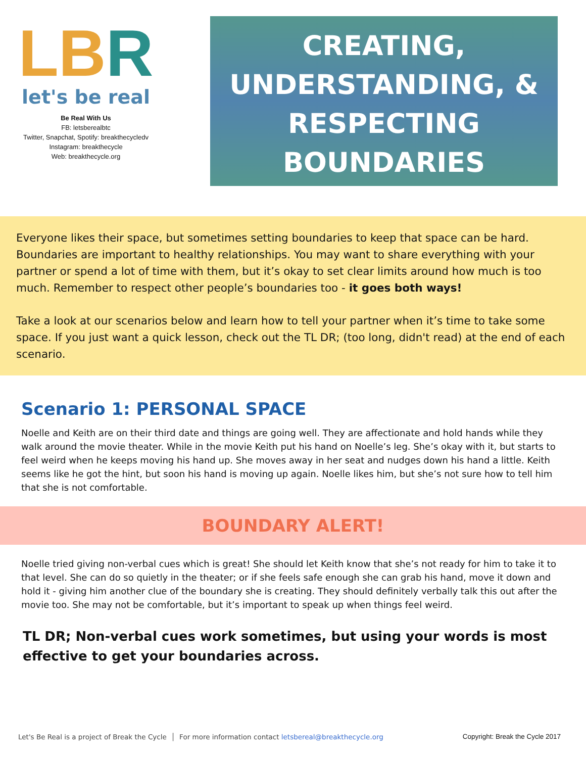LBR
let's be real
Be Real With Us
FB: letsberealbtc
Twitter, Snapchat, Spotify: breakthecycledv
Instagram: breakthecycle
Web: breakthecycle.org
CREATING,
UNDERSTANDING, &
RESPECTING
BOUNDARIES
Everyone likes their space, but sometimes setting boundaries to keep that space can be hard. Boundaries are important to healthy relationships. You may want to share everything with your partner or spend a lot of time with them, but it’s okay to set clear limits around how much is too much. Remember to respect other people’s boundaries too - it goes both ways!
Take a look at our scenarios below and learn how to tell your partner when it’s time to take some space. If you just want a quick lesson, check out the TL DR; (too long, didn't read) at the end of each scenario.
Scenario 1: PERSONAL SPACE
Noelle and Keith are on their third date and things are going well. They are affectionate and hold hands while they walk around the movie theater. While in the movie Keith put his hand on Noelle’s leg. She’s okay with it, but starts to feel weird when he keeps moving his hand up. She moves away in her seat and nudges down his hand a little. Keith seems like he got the hint, but soon his hand is moving up again. Noelle likes him, but she’s not sure how to tell him that she is not comfortable.
BOUNDARY ALERT!
Noelle tried giving non-verbal cues which is great! She should let Keith know that she’s not ready for him to take it to that level. She can do so quietly in the theater; or if she feels safe enough she can grab his hand, move it down and hold it - giving him another clue of the boundary she is creating. They should definitely verbally talk this out after the movie too. She may not be comfortable, but it’s important to speak up when things feel weird.
TL DR; Non-verbal cues work sometimes, but using your words is most effective to get your boundaries across.
Let's Be Real is a project of Break the Cycle │ For more information contact letsbereal@breakthecycle.org Copyright: Break the Cycle 2017